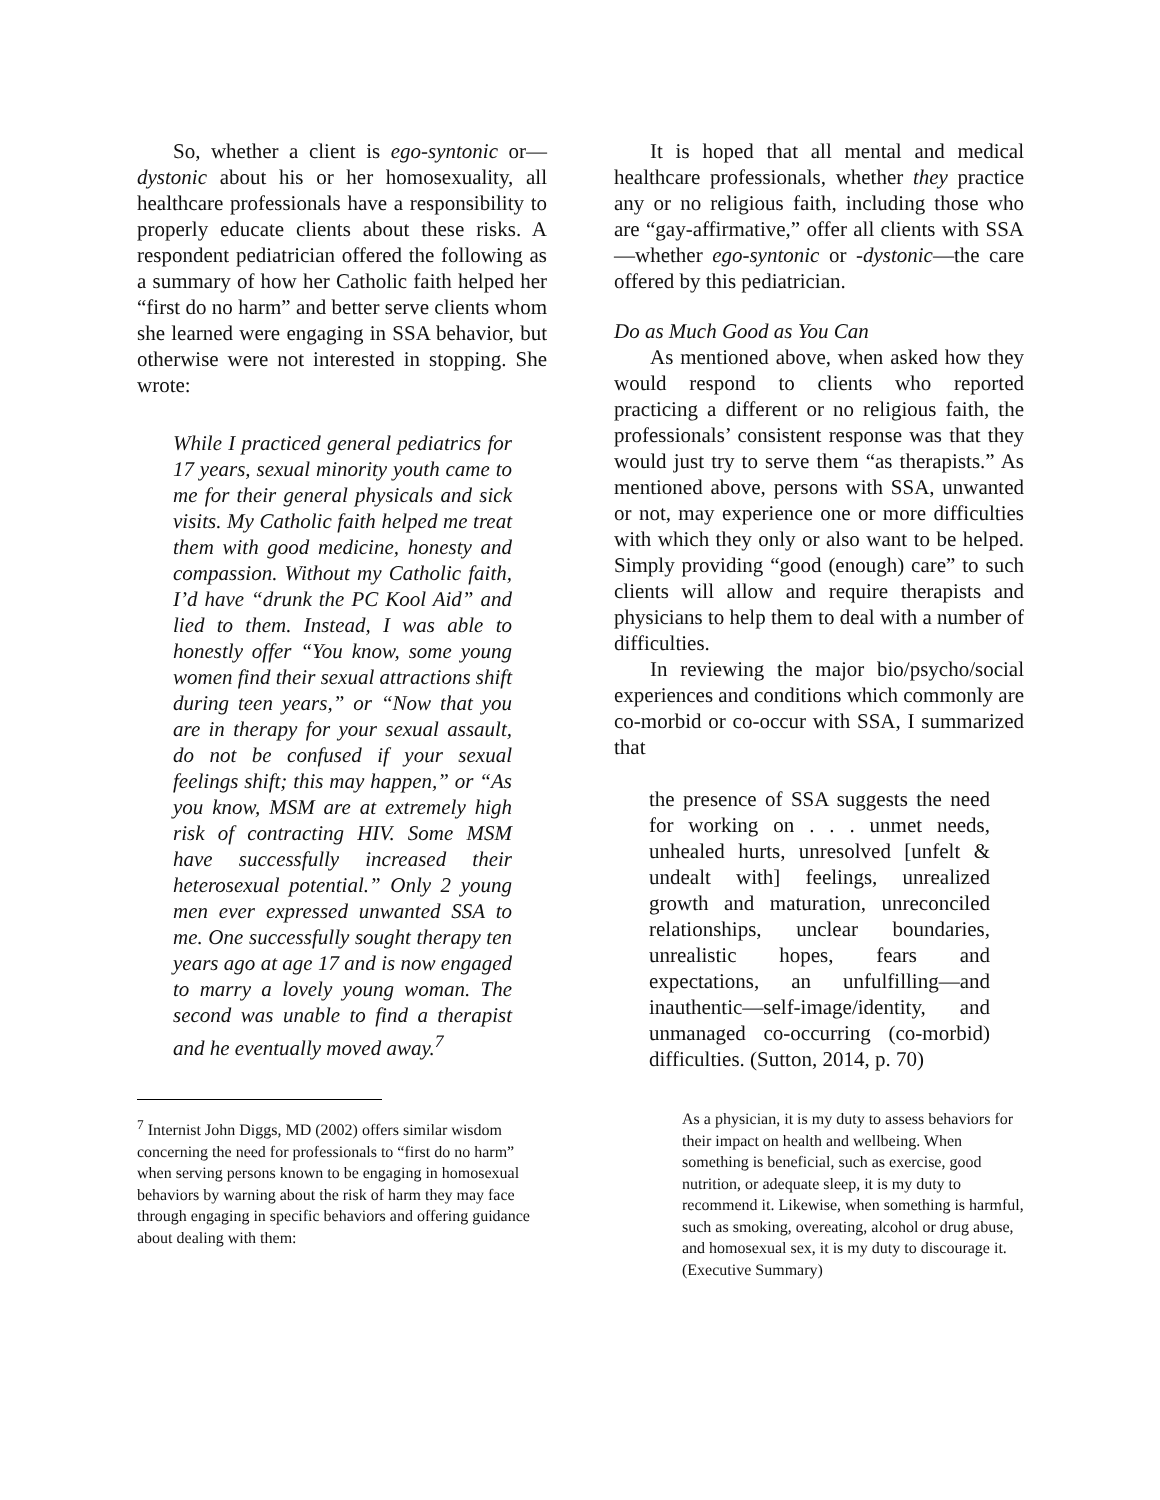So, whether a client is ego-syntonic or—dystonic about his or her homosexuality, all healthcare professionals have a responsibility to properly educate clients about these risks. A respondent pediatrician offered the following as a summary of how her Catholic faith helped her “first do no harm” and better serve clients whom she learned were engaging in SSA behavior, but otherwise were not interested in stopping. She wrote:
While I practiced general pediatrics for 17 years, sexual minority youth came to me for their general physicals and sick visits. My Catholic faith helped me treat them with good medicine, honesty and compassion. Without my Catholic faith, I’d have “drunk the PC Kool Aid” and lied to them. Instead, I was able to honestly offer “You know, some young women find their sexual attractions shift during teen years,” or “Now that you are in therapy for your sexual assault, do not be confused if your sexual feelings shift; this may happen,” or “As you know, MSM are at extremely high risk of contracting HIV. Some MSM have successfully increased their heterosexual potential.” Only 2 young men ever expressed unwanted SSA to me. One successfully sought therapy ten years ago at age 17 and is now engaged to marry a lovely young woman. The second was unable to find a therapist and he eventually moved away.<sup>7</sup>
<sup>7</sup> Internist John Diggs, MD (2002) offers similar wisdom concerning the need for professionals to “first do no harm” when serving persons known to be engaging in homosexual behaviors by warning about the risk of harm they may face through engaging in specific behaviors and offering guidance about dealing with them:
It is hoped that all mental and medical healthcare professionals, whether they practice any or no religious faith, including those who are “gay-affirmative,” offer all clients with SSA—whether ego-syntonic or -dystonic—the care offered by this pediatrician.
Do as Much Good as You Can
As mentioned above, when asked how they would respond to clients who reported practicing a different or no religious faith, the professionals’ consistent response was that they would just try to serve them “as therapists.” As mentioned above, persons with SSA, unwanted or not, may experience one or more difficulties with which they only or also want to be helped. Simply providing “good (enough) care” to such clients will allow and require therapists and physicians to help them to deal with a number of difficulties.
In reviewing the major bio/psycho/social experiences and conditions which commonly are co-morbid or co-occur with SSA, I summarized that
the presence of SSA suggests the need for working on . . . unmet needs, unhealed hurts, unresolved [unfelt & undealt with] feelings, unrealized growth and maturation, unreconciled relationships, unclear boundaries, unrealistic hopes, fears and expectations, an unfulfilling—and inauthentic—self-image/identity, and unmanaged co-occurring (co-morbid) difficulties. (Sutton, 2014, p. 70)
As a physician, it is my duty to assess behaviors for their impact on health and wellbeing. When something is beneficial, such as exercise, good nutrition, or adequate sleep, it is my duty to recommend it. Likewise, when something is harmful, such as smoking, overeating, alcohol or drug abuse, and homosexual sex, it is my duty to discourage it. (Executive Summary)